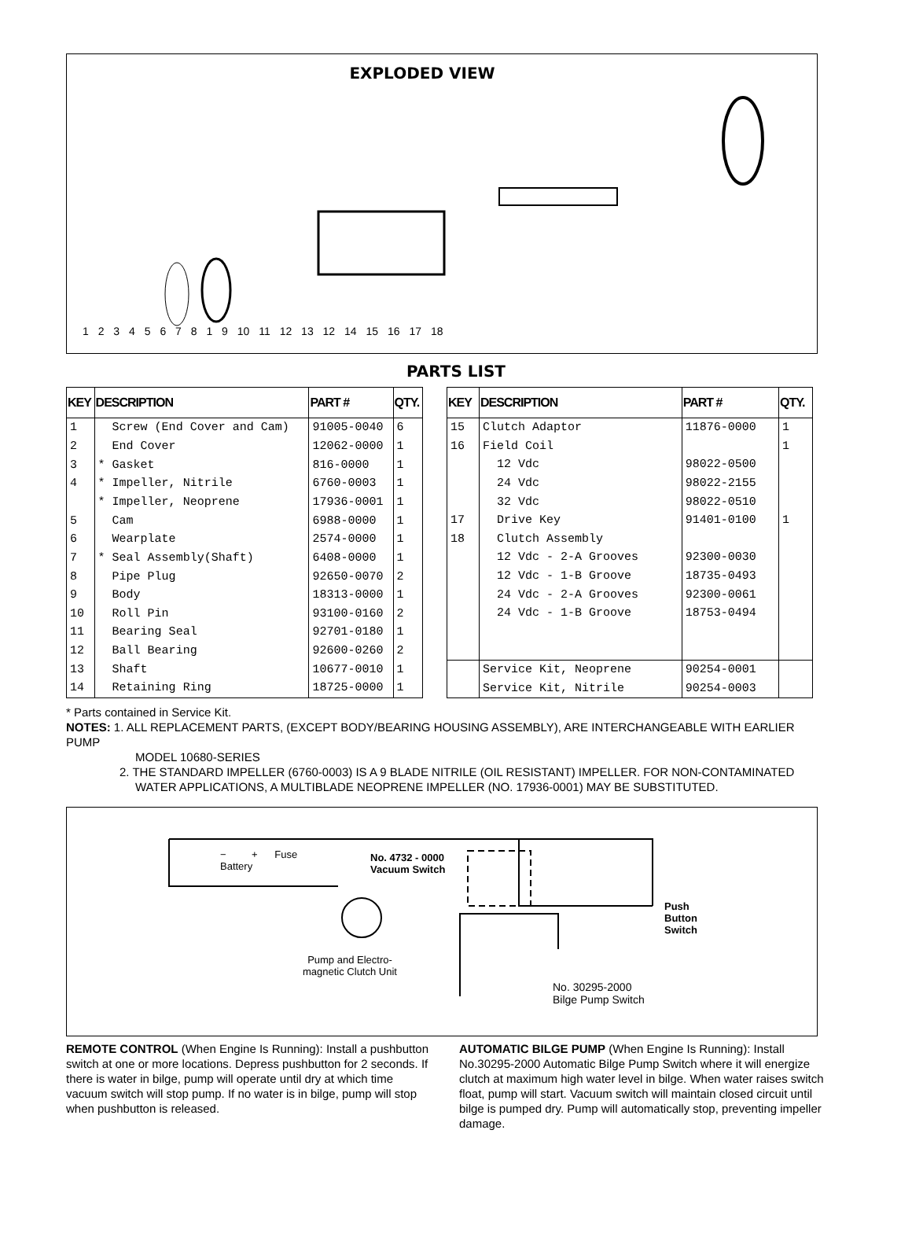EXPLODED VIEW
1 2 3 4 5 6 7 8 1 9 10 11 12 13 12 14 15 16 17 18
PARTS LIST
| KEY | DESCRIPTION | PART # | QTY. |
| --- | --- | --- | --- |
| 1 | Screw (End Cover and Cam) | 91005-0040 | 6 |
| 2 | End Cover | 12062-0000 | 1 |
| 3 | * Gasket | 816-0000 | 1 |
| 4 | * Impeller, Nitrile | 6760-0003 | 1 |
| | * Impeller, Neoprene | 17936-0001 | 1 |
| 5 | Cam | 6988-0000 | 1 |
| 6 | Wearplate | 2574-0000 | 1 |
| 7 | * Seal Assembly(Shaft) | 6408-0000 | 1 |
| 8 | Pipe Plug | 92650-0070 | 2 |
| 9 | Body | 18313-0000 | 1 |
| 10 | Roll Pin | 93100-0160 | 2 |
| 11 | Bearing Seal | 92701-0180 | 1 |
| 12 | Ball Bearing | 92600-0260 | 2 |
| 13 | Shaft | 10677-0010 | 1 |
| 14 | Retaining Ring | 18725-0000 | 1 |
| KEY | DESCRIPTION | PART # | QTY. |
| --- | --- | --- | --- |
| 15 | Clutch Adaptor | 11876-0000 | 1 |
| 16 | Field Coil | | 1 |
| | 12 Vdc | 98022-0500 | |
| | 24 Vdc | 98022-2155 | |
| | 32 Vdc | 98022-0510 | |
| 17 | Drive Key | 91401-0100 | 1 |
| 18 | Clutch Assembly | | |
| | 12 Vdc - 2-A Grooves | 92300-0030 | |
| | 12 Vdc - 1-B Groove | 18735-0493 | |
| | 24 Vdc - 2-A Grooves | 92300-0061 | |
| | 24 Vdc - 1-B Groove | 18753-0494 | |
| | Service Kit, Neoprene | 90254-0001 | |
| | Service Kit, Nitrile | 90254-0003 | |
* Parts contained in Service Kit.
NOTES: 1. ALL REPLACEMENT PARTS, (EXCEPT BODY/BEARING HOUSING ASSEMBLY), ARE INTERCHANGEABLE WITH EARLIER PUMP
MODEL 10680-SERIES
2. THE STANDARD IMPELLER (6760-0003) IS A 9 BLADE NITRILE (OIL RESISTANT) IMPELLER. FOR NON-CONTAMINATED
WATER APPLICATIONS, A MULTIBLADE NEOPRENE IMPELLER (NO. 17936-0001) MAY BE SUBSTITUTED.
− + Fuse
Battery
No. 4732 - 0000
Vacuum Switch
Push
Button
Switch
Pump and Electro-
magnetic Clutch Unit
No. 30295-2000
Bilge Pump Switch
REMOTE CONTROL (When Engine Is Running): Install a pushbutton switch at one or more locations. Depress pushbutton for 2 seconds. If there is water in bilge, pump will operate until dry at which time vacuum switch will stop pump. If no water is in bilge, pump will stop when pushbutton is released.
AUTOMATIC BILGE PUMP (When Engine Is Running): Install No.30295-2000 Automatic Bilge Pump Switch where it will energize clutch at maximum high water level in bilge. When water raises switch float, pump will start. Vacuum switch will maintain closed circuit until bilge is pumped dry. Pump will automatically stop, preventing impeller damage.